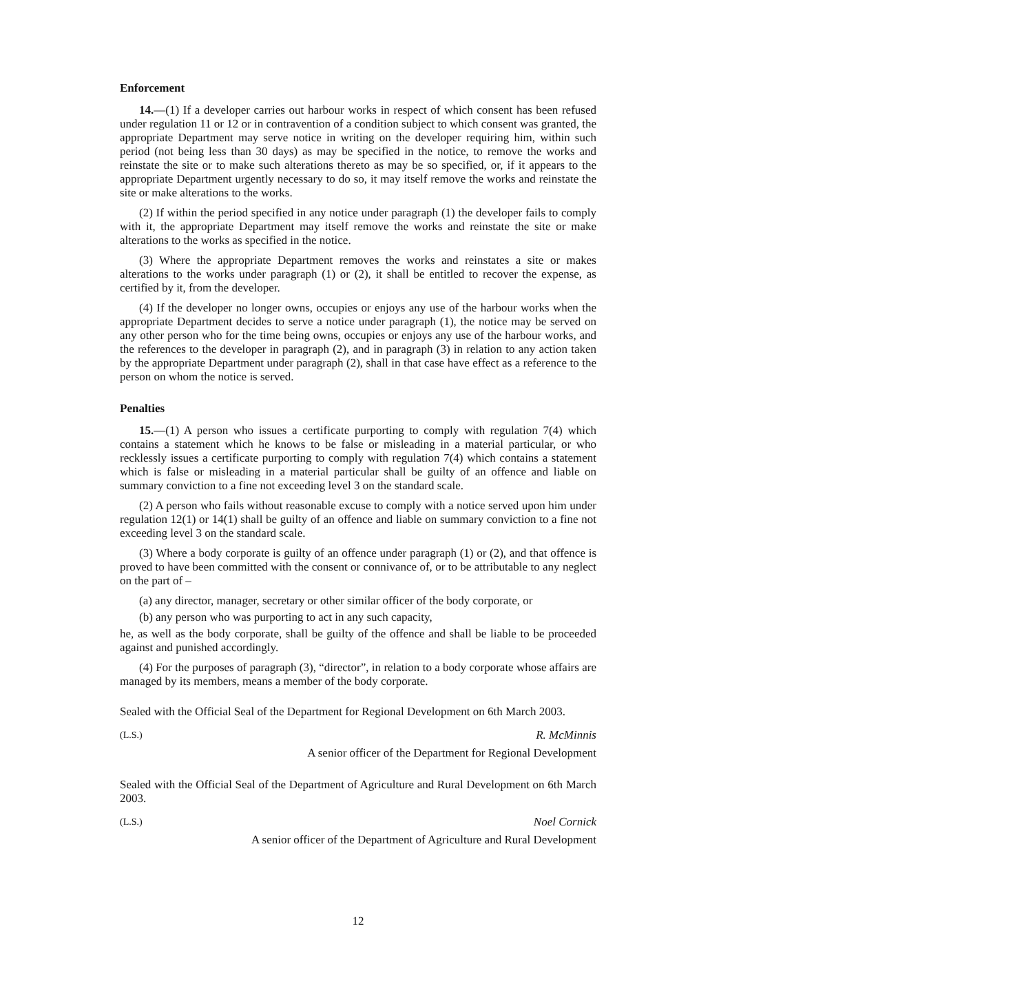Enforcement
14.—(1) If a developer carries out harbour works in respect of which consent has been refused under regulation 11 or 12 or in contravention of a condition subject to which consent was granted, the appropriate Department may serve notice in writing on the developer requiring him, within such period (not being less than 30 days) as may be specified in the notice, to remove the works and reinstate the site or to make such alterations thereto as may be so specified, or, if it appears to the appropriate Department urgently necessary to do so, it may itself remove the works and reinstate the site or make alterations to the works.
(2) If within the period specified in any notice under paragraph (1) the developer fails to comply with it, the appropriate Department may itself remove the works and reinstate the site or make alterations to the works as specified in the notice.
(3) Where the appropriate Department removes the works and reinstates a site or makes alterations to the works under paragraph (1) or (2), it shall be entitled to recover the expense, as certified by it, from the developer.
(4) If the developer no longer owns, occupies or enjoys any use of the harbour works when the appropriate Department decides to serve a notice under paragraph (1), the notice may be served on any other person who for the time being owns, occupies or enjoys any use of the harbour works, and the references to the developer in paragraph (2), and in paragraph (3) in relation to any action taken by the appropriate Department under paragraph (2), shall in that case have effect as a reference to the person on whom the notice is served.
Penalties
15.—(1) A person who issues a certificate purporting to comply with regulation 7(4) which contains a statement which he knows to be false or misleading in a material particular, or who recklessly issues a certificate purporting to comply with regulation 7(4) which contains a statement which is false or misleading in a material particular shall be guilty of an offence and liable on summary conviction to a fine not exceeding level 3 on the standard scale.
(2) A person who fails without reasonable excuse to comply with a notice served upon him under regulation 12(1) or 14(1) shall be guilty of an offence and liable on summary conviction to a fine not exceeding level 3 on the standard scale.
(3) Where a body corporate is guilty of an offence under paragraph (1) or (2), and that offence is proved to have been committed with the consent or connivance of, or to be attributable to any neglect on the part of –
(a) any director, manager, secretary or other similar officer of the body corporate, or
(b) any person who was purporting to act in any such capacity,
he, as well as the body corporate, shall be guilty of the offence and shall be liable to be proceeded against and punished accordingly.
(4) For the purposes of paragraph (3), “director”, in relation to a body corporate whose affairs are managed by its members, means a member of the body corporate.
Sealed with the Official Seal of the Department for Regional Development on 6th March 2003.
(L.S.) R. McMinnis
A senior officer of the Department for Regional Development
Sealed with the Official Seal of the Department of Agriculture and Rural Development on 6th March 2003.
(L.S.) Noel Cornick
A senior officer of the Department of Agriculture and Rural Development
12